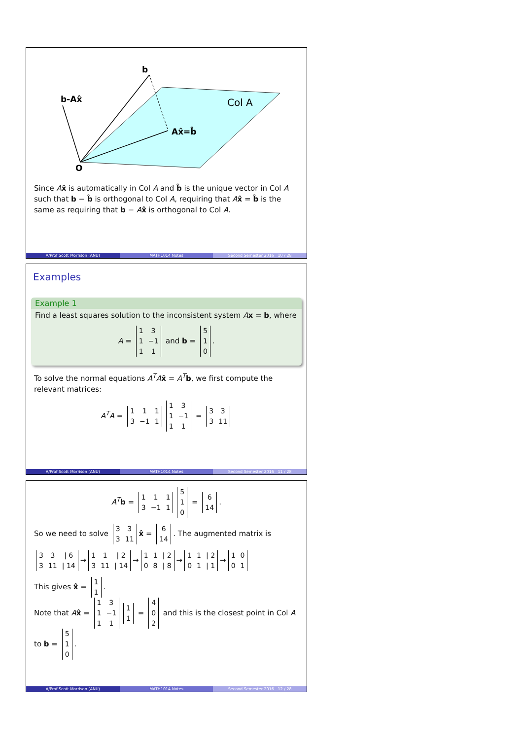b
b-Ax̂
Ax̂=b̂
Col A
O
Since Ax̂ is automatically in Col A and b̂ is the unique vector in Col A such that b − b̂ is orthogonal to Col A, requiring that Ax̂ = b̂ is the same as requiring that b − Ax̂ is orthogonal to Col A.
A/Prof Scott Morrison (ANU) MATH1014 Notes Second Semester 2016 10 / 28
Examples
Example 1
Find a least squares solution to the inconsistent system Ax = b, where
A =
| 1 | 3 |
| 1 | −1 |
| 1 | 1 |
and b =
| 5 |
| 1 |
| 0 |
.
To solve the normal equations A<sup>T</sup>A x̂ = A<sup>T</sup> b, we first compute the relevant matrices:
A<sup>T</sup>A =
| 1 | 1 | 1 |
| 3 | −1 | 1 |
| 1 | 3 |
| 1 | −1 |
| 1 | 1 |
=
| 3 | 3 |
| 3 | 11 |
A/Prof Scott Morrison (ANU) MATH1014 Notes Second Semester 2016 11 / 28
A<sup>T</sup> b =
| 1 | 1 | 1 |
| 3 | −1 | 1 |
| 5 |
| 1 |
| 0 |
=
| 6 |
| 14 |
.
So we need to solve
| 3 | 3 |
| 3 | 11 |
x̂ =
| 6 |
| 14 |
. The augmented matrix is
| 3 | 3 | / 6 |
| 3 | 11 | / 14 |
→
| 1 | 1 | / 2 |
| 3 | 11 | / 14 |
→
| 1 | 1 | / 2 |
| 0 | 8 | / 8 |
→
| 1 | 1 | / 2 |
| 0 | 1 | / 1 |
→
| 1 | 0 |
| 0 | 1 |
This gives x̂ =
| 1 |
| 1 |
.
Note that Ax̂ =
| 1 | 3 |
| 1 | −1 |
| 1 | 1 |
| 1 |
| 1 |
=
| 4 |
| 0 |
| 2 |
and this is the closest point in Col A
to b =
| 5 |
| 1 |
| 0 |
.
A/Prof Scott Morrison (ANU) MATH1014 Notes Second Semester 2016 12 / 28